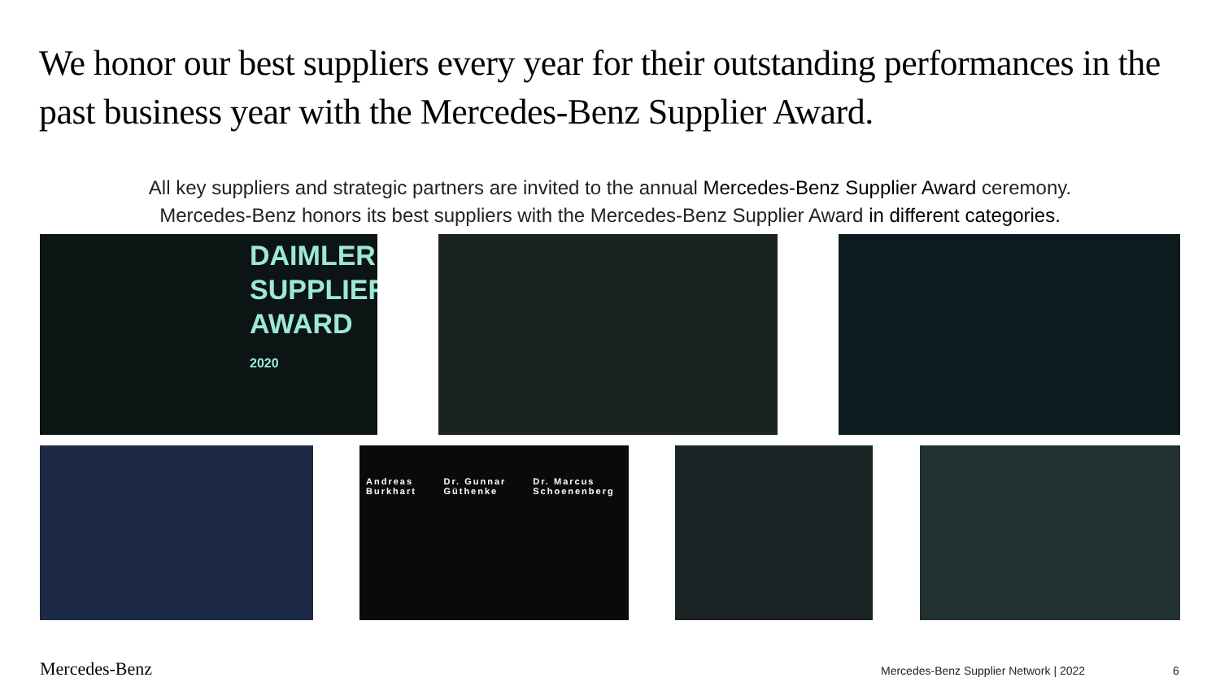We honor our best suppliers every year for their outstanding performances in the past business year with the Mercedes-Benz Supplier Award.
All key suppliers and strategic partners are invited to the annual Mercedes-Benz Supplier Award ceremony.
Mercedes-Benz honors its best suppliers with the Mercedes-Benz Supplier Award in different categories.
DAIMLER
SUPPLIER
AWARD
2020
Andreas Burkhart Dr. Gunnar Güthenke Dr. Marcus Schoenenberg
Mercedes-Benz
Mercedes-Benz Supplier Network | 2022
6